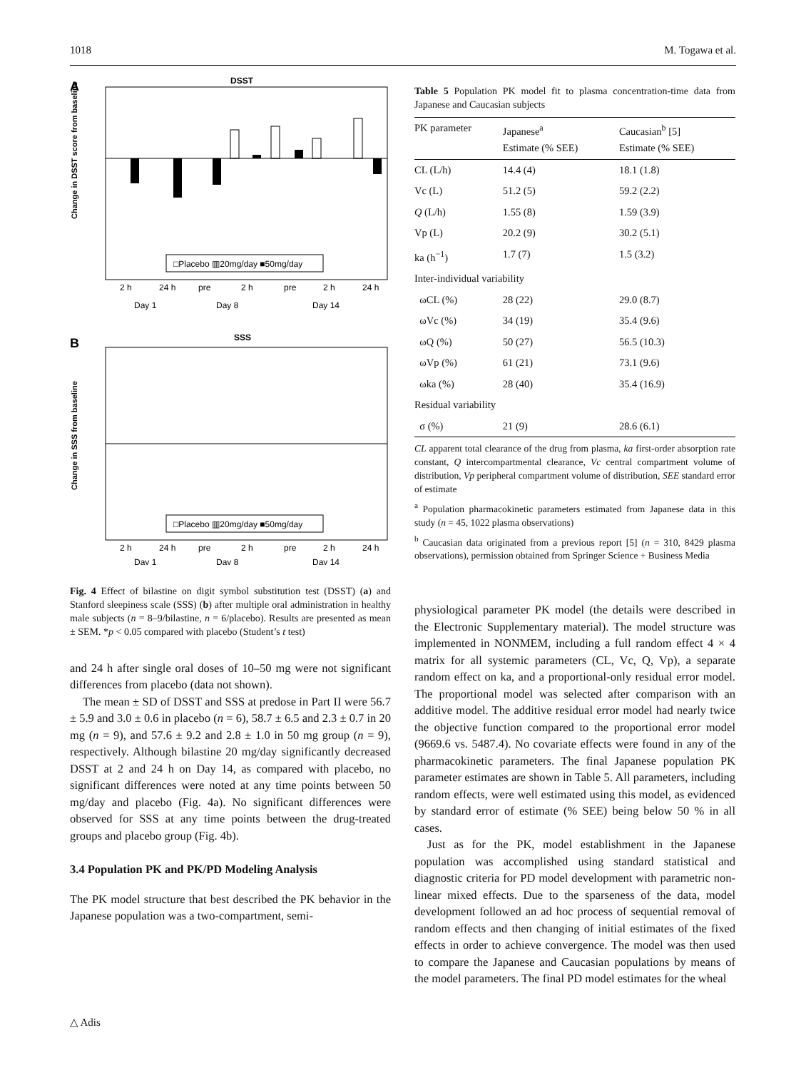1018 M. Togawa et al.
A
DSST
Change in DSST score from baseline
□Placebo ▥20mg/day ■50mg/day
2 h
24 h
pre
2 h
pre
2 h
24 h
Day 1
Day 8
Day 14
B
SSS
Change in SSS from baseline
□Placebo ▥20mg/day ■50mg/day
2 h
24 h
pre
2 h
pre
2 h
24 h
Day 1
Day 8
Day 14
Fig. 4 Effect of bilastine on digit symbol substitution test (DSST) (a) and Stanford sleepiness scale (SSS) (b) after multiple oral administration in healthy male subjects (n = 8–9/bilastine, n = 6/placebo). Results are presented as mean ± SEM. *p < 0.05 compared with placebo (Student’s t test)
and 24 h after single oral doses of 10–50 mg were not significant differences from placebo (data not shown).
The mean ± SD of DSST and SSS at predose in Part II were 56.7 ± 5.9 and 3.0 ± 0.6 in placebo (n = 6), 58.7 ± 6.5 and 2.3 ± 0.7 in 20 mg (n = 9), and 57.6 ± 9.2 and 2.8 ± 1.0 in 50 mg group (n = 9), respectively. Although bilastine 20 mg/day significantly decreased DSST at 2 and 24 h on Day 14, as compared with placebo, no significant differences were noted at any time points between 50 mg/day and placebo (Fig. 4a). No significant differences were observed for SSS at any time points between the drug-treated groups and placebo group (Fig. 4b).
3.4 Population PK and PK/PD Modeling Analysis
The PK model structure that best described the PK behavior in the Japanese population was a two-compartment, semi-
Table 5 Population PK model fit to plasma concentration-time data from Japanese and Caucasian subjects
| PK parameter | Japanese<sup>a</sup> Estimate (% SEE) | Caucasian<sup>b</sup> [5] Estimate (% SEE) |
| --- | --- | --- |
| CL (L/h) | 14.4 (4) | 18.1 (1.8) |
| Vc (L) | 51.2 (5) | 59.2 (2.2) |
| Q (L/h) | 1.55 (8) | 1.59 (3.9) |
| Vp (L) | 20.2 (9) | 30.2 (5.1) |
| ka (h<sup>−1</sup>) | 1.7 (7) | 1.5 (3.2) |
| Inter-individual variability | | |
| ωCL (%) | 28 (22) | 29.0 (8.7) |
| ωVc (%) | 34 (19) | 35.4 (9.6) |
| ωQ (%) | 50 (27) | 56.5 (10.3) |
| ωVp (%) | 61 (21) | 73.1 (9.6) |
| ωka (%) | 28 (40) | 35.4 (16.9) |
| Residual variability | | |
| σ (%) | 21 (9) | 28.6 (6.1) |
CL apparent total clearance of the drug from plasma, ka first-order absorption rate constant, Q intercompartmental clearance, Vc central compartment volume of distribution, Vp peripheral compartment volume of distribution, SEE standard error of estimate
<sup>a</sup> Population pharmacokinetic parameters estimated from Japanese data in this study (n = 45, 1022 plasma observations)
<sup>b</sup> Caucasian data originated from a previous report [5] (n = 310, 8429 plasma observations), permission obtained from Springer Science + Business Media
physiological parameter PK model (the details were described in the Electronic Supplementary material). The model structure was implemented in NONMEM, including a full random effect 4 × 4 matrix for all systemic parameters (CL, Vc, Q, Vp), a separate random effect on ka, and a proportional-only residual error model. The proportional model was selected after comparison with an additive model. The additive residual error model had nearly twice the objective function compared to the proportional error model (9669.6 vs. 5487.4). No covariate effects were found in any of the pharmacokinetic parameters. The final Japanese population PK parameter estimates are shown in Table 5. All parameters, including random effects, were well estimated using this model, as evidenced by standard error of estimate (% SEE) being below 50 % in all cases.
Just as for the PK, model establishment in the Japanese population was accomplished using standard statistical and diagnostic criteria for PD model development with parametric non-linear mixed effects. Due to the sparseness of the data, model development followed an ad hoc process of sequential removal of random effects and then changing of initial estimates of the fixed effects in order to achieve convergence. The model was then used to compare the Japanese and Caucasian populations by means of the model parameters. The final PD model estimates for the wheal
△ Adis